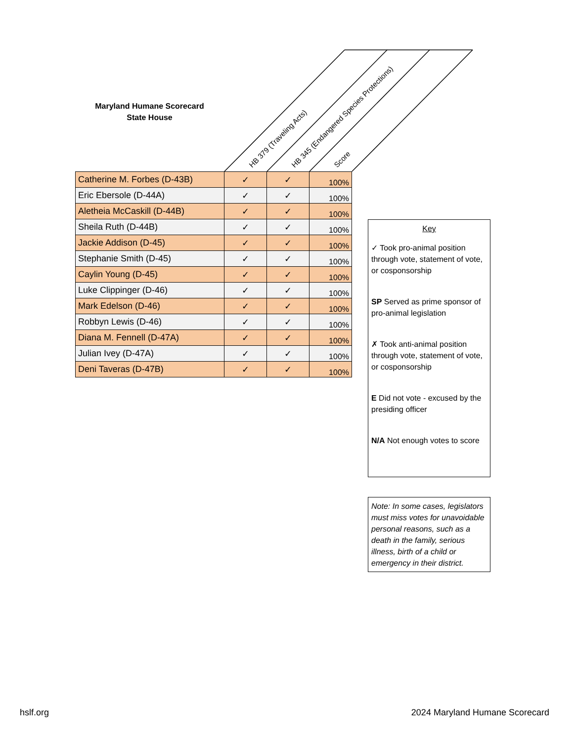Maryland Humane Scorecard
State House
HB 379 (Traveling Acts)
HB 345 (Endangered Species Protections)
Score
| Catherine M. Forbes (D-43B) | ✓ | ✓ | 100% |
| Eric Ebersole (D-44A) | ✓ | ✓ | 100% |
| Aletheia McCaskill (D-44B) | ✓ | ✓ | 100% |
| Sheila Ruth (D-44B) | ✓ | ✓ | 100% |
| Jackie Addison (D-45) | ✓ | ✓ | 100% |
| Stephanie Smith (D-45) | ✓ | ✓ | 100% |
| Caylin Young (D-45) | ✓ | ✓ | 100% |
| Luke Clippinger (D-46) | ✓ | ✓ | 100% |
| Mark Edelson (D-46) | ✓ | ✓ | 100% |
| Robbyn Lewis (D-46) | ✓ | ✓ | 100% |
| Diana M. Fennell (D-47A) | ✓ | ✓ | 100% |
| Julian Ivey (D-47A) | ✓ | ✓ | 100% |
| Deni Taveras (D-47B) | ✓ | ✓ | 100% |
Key
✓ Took pro-animal position through vote, statement of vote, or cosponsorship
SP Served as prime sponsor of pro-animal legislation
✗ Took anti-animal position through vote, statement of vote, or cosponsorship
E Did not vote - excused by the presiding officer
N/A Not enough votes to score
Note: In some cases, legislators must miss votes for unavoidable personal reasons, such as a death in the family, serious illness, birth of a child or emergency in their district.
hslf.org 2024 Maryland Humane Scorecard